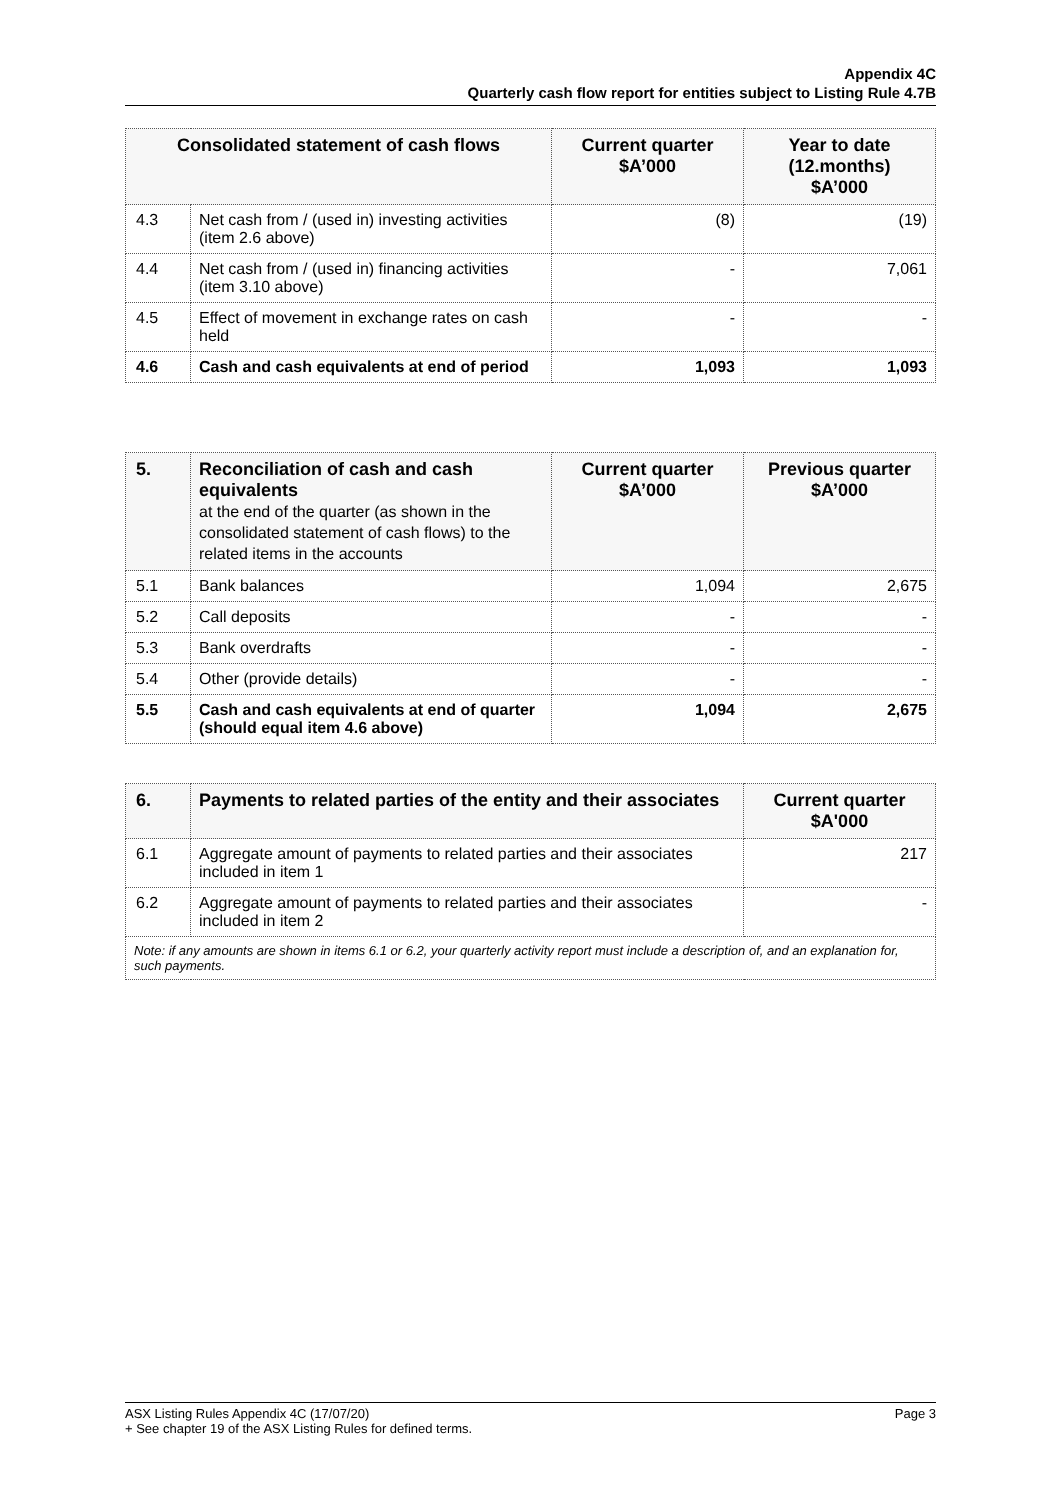Appendix 4C
Quarterly cash flow report for entities subject to Listing Rule 4.7B
| Consolidated statement of cash flows | | Current quarter $A’000 | Year to date (12.months) $A’000 |
| --- | --- | --- | --- |
| 4.3 | Net cash from / (used in) investing activities (item 2.6 above) | (8) | (19) |
| 4.4 | Net cash from / (used in) financing activities (item 3.10 above) | - | 7,061 |
| 4.5 | Effect of movement in exchange rates on cash held | - | - |
| 4.6 | Cash and cash equivalents at end of period | 1,093 | 1,093 |
| 5. | Reconciliation of cash and cash equivalents at the end of the quarter (as shown in the consolidated statement of cash flows) to the related items in the accounts | Current quarter $A’000 | Previous quarter $A’000 |
| --- | --- | --- | --- |
| 5.1 | Bank balances | 1,094 | 2,675 |
| 5.2 | Call deposits | - | - |
| 5.3 | Bank overdrafts | - | - |
| 5.4 | Other (provide details) | - | - |
| 5.5 | Cash and cash equivalents at end of quarter (should equal item 4.6 above) | 1,094 | 2,675 |
| 6. | Payments to related parties of the entity and their associates | Current quarter $A'000 |
| --- | --- | --- |
| 6.1 | Aggregate amount of payments to related parties and their associates included in item 1 | 217 |
| 6.2 | Aggregate amount of payments to related parties and their associates included in item 2 | - |
| Note: if any amounts are shown in items 6.1 or 6.2, your quarterly activity report must include a description of, and an explanation for, such payments. | | |
ASX Listing Rules Appendix 4C (17/07/20) Page 3
+ See chapter 19 of the ASX Listing Rules for defined terms.